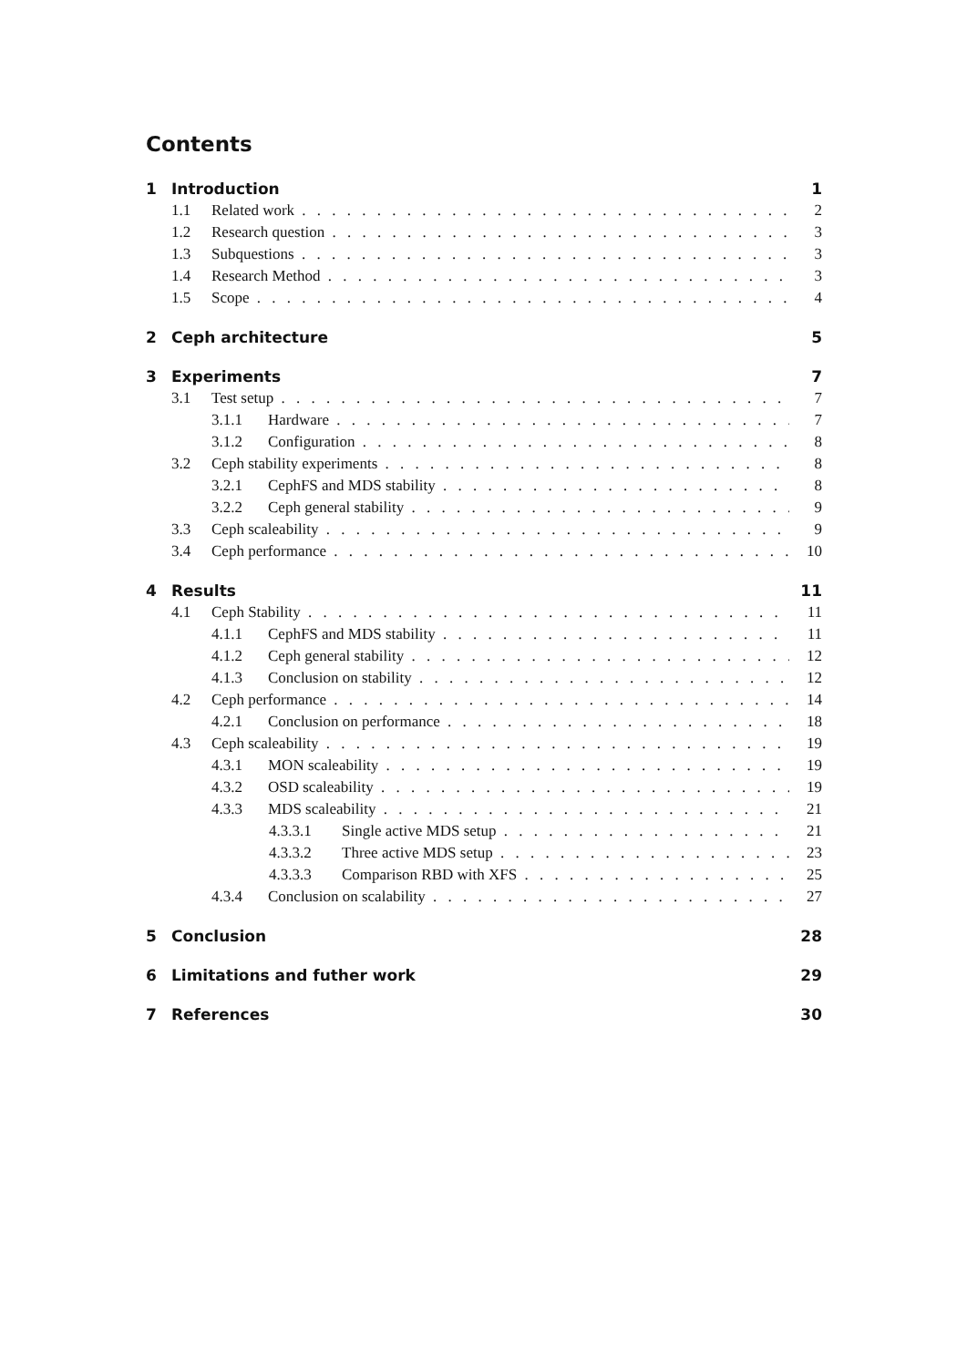Contents
1 Introduction 1
1.1 Related work 2
1.2 Research question 3
1.3 Subquestions 3
1.4 Research Method 3
1.5 Scope 4
2 Ceph architecture 5
3 Experiments 7
3.1 Test setup 7
3.1.1 Hardware 7
3.1.2 Configuration 8
3.2 Ceph stability experiments 8
3.2.1 CephFS and MDS stability 8
3.2.2 Ceph general stability 9
3.3 Ceph scaleability 9
3.4 Ceph performance 10
4 Results 11
4.1 Ceph Stability 11
4.1.1 CephFS and MDS stability 11
4.1.2 Ceph general stability 12
4.1.3 Conclusion on stability 12
4.2 Ceph performance 14
4.2.1 Conclusion on performance 18
4.3 Ceph scaleability 19
4.3.1 MON scaleability 19
4.3.2 OSD scaleability 19
4.3.3 MDS scaleability 21
4.3.3.1 Single active MDS setup 21
4.3.3.2 Three active MDS setup 23
4.3.3.3 Comparison RBD with XFS 25
4.3.4 Conclusion on scalability 27
5 Conclusion 28
6 Limitations and futher work 29
7 References 30